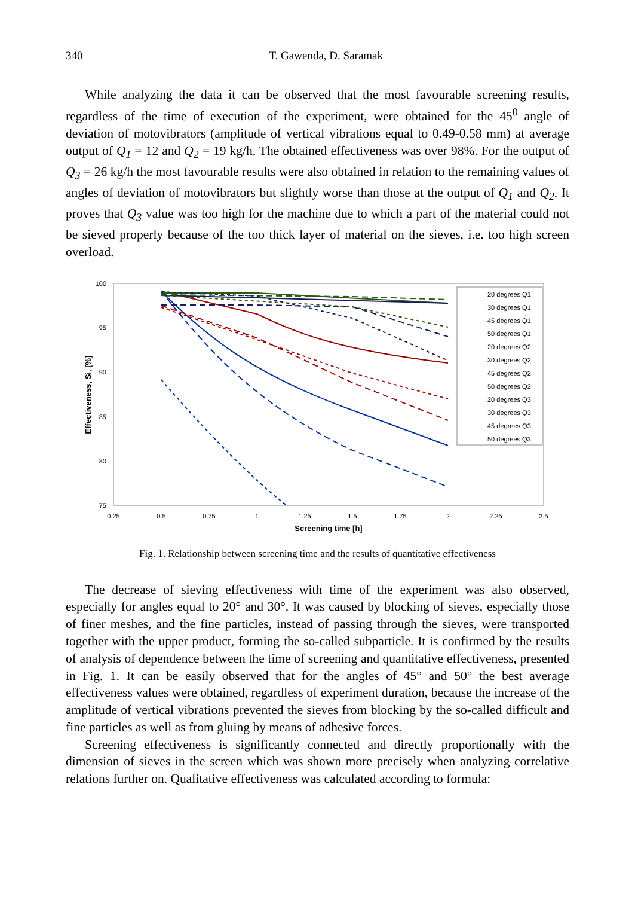340 T. Gawenda, D. Saramak
While analyzing the data it can be observed that the most favourable screening results, regardless of the time of execution of the experiment, were obtained for the 45<sup>0</sup> angle of deviation of motovibrators (amplitude of vertical vibrations equal to 0.49-0.58 mm) at average output of Q<sub>1</sub> = 12 and Q<sub>2</sub> = 19 kg/h. The obtained effectiveness was over 98%. For the output of Q<sub>3</sub> = 26 kg/h the most favourable results were also obtained in relation to the remaining values of angles of deviation of motovibrators but slightly worse than those at the output of Q<sub>1</sub> and Q<sub>2</sub>. It proves that Q<sub>3</sub> value was too high for the machine due to which a part of the material could not be sieved properly because of the too thick layer of material on the sieves, i.e. too high screen overload.
100
95
90
85
80
75
0.25
0.5
0.75
1
1.25
1.5
1.75
2
2.25
2.5
Screening time [h]
Effectiveness, Si, [%]
20 degrees Q1
30 degrees Q1
45 degrees Q1
50 degrees Q1
20 degrees Q2
30 degrees Q2
45 degrees Q2
50 degrees Q2
20 degrees Q3
30 degrees Q3
45 degrees Q3
50 degrees Q3
Fig. 1. Relationship between screening time and the results of quantitative effectiveness
The decrease of sieving effectiveness with time of the experiment was also observed, especially for angles equal to 20° and 30°. It was caused by blocking of sieves, especially those of finer meshes, and the fine particles, instead of passing through the sieves, were transported together with the upper product, forming the so-called subparticle. It is confirmed by the results of analysis of dependence between the time of screening and quantitative effectiveness, presented in Fig. 1. It can be easily observed that for the angles of 45° and 50° the best average effectiveness values were obtained, regardless of experiment duration, because the increase of the amplitude of vertical vibrations prevented the sieves from blocking by the so-called difficult and fine particles as well as from gluing by means of adhesive forces.
Screening effectiveness is significantly connected and directly proportionally with the dimension of sieves in the screen which was shown more precisely when analyzing correlative relations further on. Qualitative effectiveness was calculated according to formula: